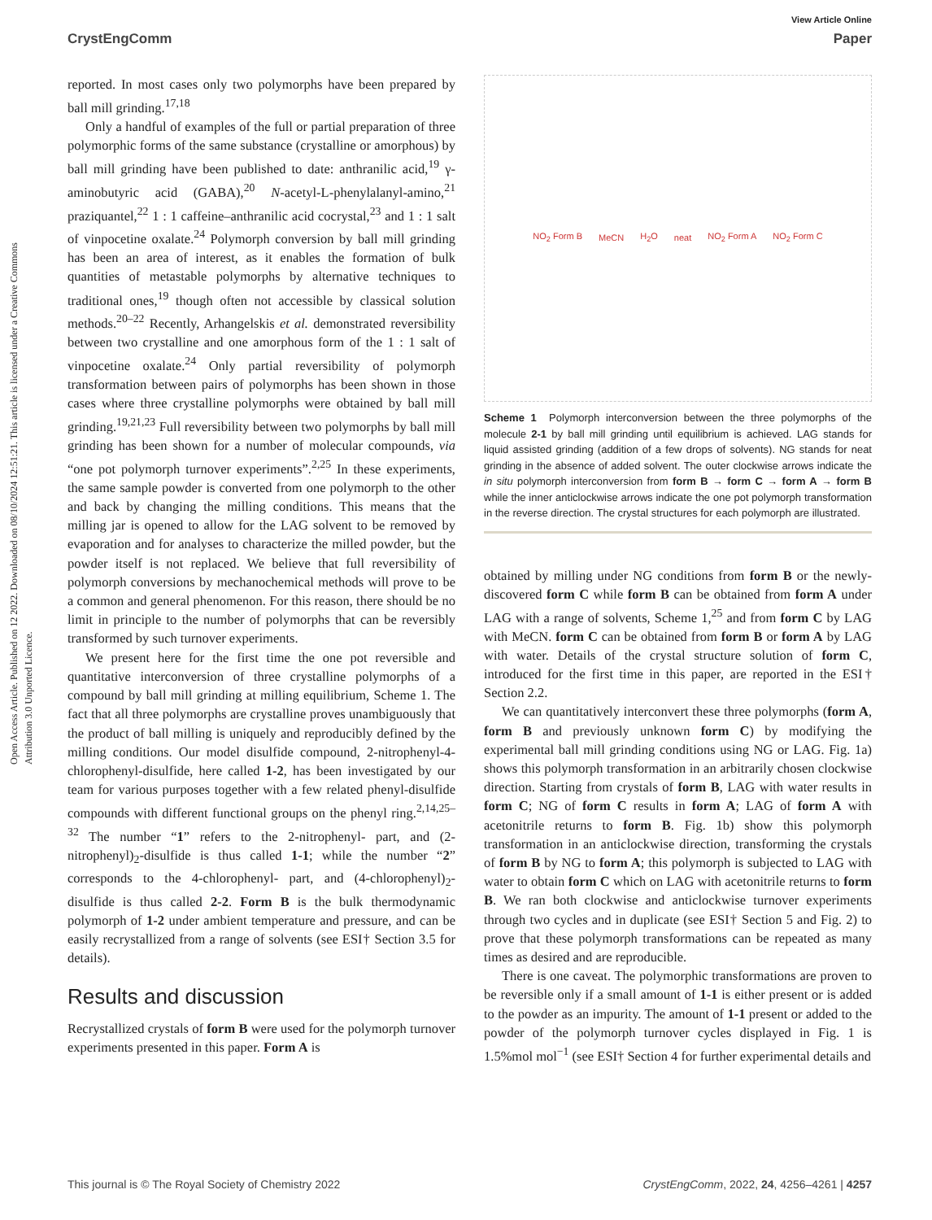View Article Online
CrystEngComm Paper
Open Access Article. Published on 12 2022. Downloaded on 08/10/2024 12:51:21. This article is licensed under a Creative Commons Attribution 3.0 Unported Licence.
reported. In most cases only two polymorphs have been prepared by ball mill grinding.<sup>17,18</sup>
Only a handful of examples of the full or partial preparation of three polymorphic forms of the same substance (crystalline or amorphous) by ball mill grinding have been published to date: anthranilic acid,<sup>19</sup> γ-aminobutyric acid (GABA),<sup>20</sup> N-acetyl-L-phenylalanyl-amino,<sup>21</sup> praziquantel,<sup>22</sup> 1 : 1 caffeine–anthranilic acid cocrystal,<sup>23</sup> and 1 : 1 salt of vinpocetine oxalate.<sup>24</sup> Polymorph conversion by ball mill grinding has been an area of interest, as it enables the formation of bulk quantities of metastable polymorphs by alternative techniques to traditional ones,<sup>19</sup> though often not accessible by classical solution methods.<sup>20–22</sup> Recently, Arhangelskis et al. demonstrated reversibility between two crystalline and one amorphous form of the 1 : 1 salt of vinpocetine oxalate.<sup>24</sup> Only partial reversibility of polymorph transformation between pairs of polymorphs has been shown in those cases where three crystalline polymorphs were obtained by ball mill grinding.<sup>19,21,23</sup> Full reversibility between two polymorphs by ball mill grinding has been shown for a number of molecular compounds, via “one pot polymorph turnover experiments”.<sup>2,25</sup> In these experiments, the same sample powder is converted from one polymorph to the other and back by changing the milling conditions. This means that the milling jar is opened to allow for the LAG solvent to be removed by evaporation and for analyses to characterize the milled powder, but the powder itself is not replaced. We believe that full reversibility of polymorph conversions by mechanochemical methods will prove to be a common and general phenomenon. For this reason, there should be no limit in principle to the number of polymorphs that can be reversibly transformed by such turnover experiments.
We present here for the first time the one pot reversible and quantitative interconversion of three crystalline polymorphs of a compound by ball mill grinding at milling equilibrium, Scheme 1. The fact that all three polymorphs are crystalline proves unambiguously that the product of ball milling is uniquely and reproducibly defined by the milling conditions. Our model disulfide compound, 2-nitrophenyl-4-chlorophenyl-disulfide, here called 1-2, has been investigated by our team for various purposes together with a few related phenyl-disulfide compounds with different functional groups on the phenyl ring.<sup>2,14,25–32</sup> The number “1” refers to the 2-nitrophenyl- part, and (2-nitrophenyl)<sub>2</sub>-disulfide is thus called 1-1; while the number “2” corresponds to the 4-chlorophenyl- part, and (4-chlorophenyl)<sub>2</sub>-disulfide is thus called 2-2. Form B is the bulk thermodynamic polymorph of 1-2 under ambient temperature and pressure, and can be easily recrystallized from a range of solvents (see ESI† Section 3.5 for details).
Results and discussion
Recrystallized crystals of form B were used for the polymorph turnover experiments presented in this paper. Form A is
NO<sub>2</sub> Form B MeCN H<sub>2</sub>O neat NO<sub>2</sub> Form A NO<sub>2</sub> Form C
Scheme 1 Polymorph interconversion between the three polymorphs of the molecule 2-1 by ball mill grinding until equilibrium is achieved. LAG stands for liquid assisted grinding (addition of a few drops of solvents). NG stands for neat grinding in the absence of added solvent. The outer clockwise arrows indicate the in situ polymorph interconversion from form B → form C → form A → form B while the inner anticlockwise arrows indicate the one pot polymorph transformation in the reverse direction. The crystal structures for each polymorph are illustrated.
obtained by milling under NG conditions from form B or the newly-discovered form C while form B can be obtained from form A under LAG with a range of solvents, Scheme 1,<sup>25</sup> and from form C by LAG with MeCN. form C can be obtained from form B or form A by LAG with water. Details of the crystal structure solution of form C, introduced for the first time in this paper, are reported in the ESI† Section 2.2.
We can quantitatively interconvert these three polymorphs (form A, form B and previously unknown form C) by modifying the experimental ball mill grinding conditions using NG or LAG. Fig. 1a) shows this polymorph transformation in an arbitrarily chosen clockwise direction. Starting from crystals of form B, LAG with water results in form C; NG of form C results in form A; LAG of form A with acetonitrile returns to form B. Fig. 1b) show this polymorph transformation in an anticlockwise direction, transforming the crystals of form B by NG to form A; this polymorph is subjected to LAG with water to obtain form C which on LAG with acetonitrile returns to form B. We ran both clockwise and anticlockwise turnover experiments through two cycles and in duplicate (see ESI† Section 5 and Fig. 2) to prove that these polymorph transformations can be repeated as many times as desired and are reproducible.
There is one caveat. The polymorphic transformations are proven to be reversible only if a small amount of 1-1 is either present or is added to the powder as an impurity. The amount of 1-1 present or added to the powder of the polymorph turnover cycles displayed in Fig. 1 is 1.5%mol mol<sup>−1</sup> (see ESI† Section 4 for further experimental details and
This journal is © The Royal Society of Chemistry 2022 CrystEngComm, 2022, 24, 4256–4261 | 4257